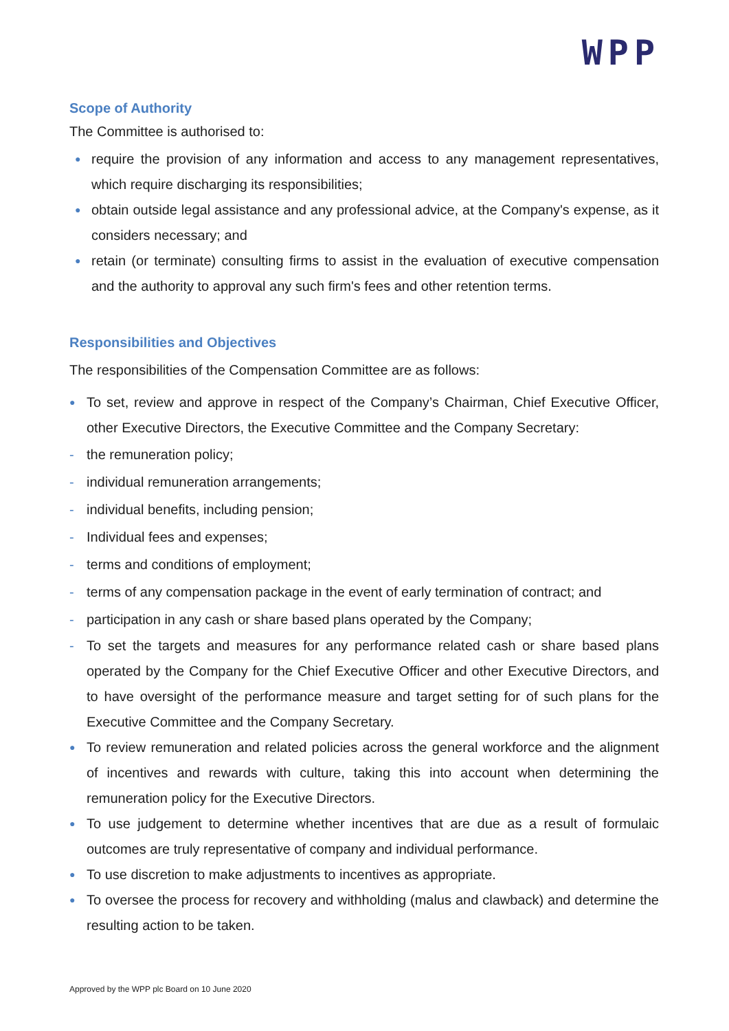WPP
Scope of Authority
The Committee is authorised to:
● require the provision of any information and access to any management representatives, which require discharging its responsibilities;
● obtain outside legal assistance and any professional advice, at the Company's expense, as it considers necessary; and
● retain (or terminate) consulting firms to assist in the evaluation of executive compensation and the authority to approval any such firm's fees and other retention terms.
Responsibilities and Objectives
The responsibilities of the Compensation Committee are as follows:
● To set, review and approve in respect of the Company’s Chairman, Chief Executive Officer, other Executive Directors, the Executive Committee and the Company Secretary:
- the remuneration policy;
- individual remuneration arrangements;
- individual benefits, including pension;
- Individual fees and expenses;
- terms and conditions of employment;
- terms of any compensation package in the event of early termination of contract; and
- participation in any cash or share based plans operated by the Company;
- To set the targets and measures for any performance related cash or share based plans operated by the Company for the Chief Executive Officer and other Executive Directors, and to have oversight of the performance measure and target setting for of such plans for the Executive Committee and the Company Secretary.
● To review remuneration and related policies across the general workforce and the alignment of incentives and rewards with culture, taking this into account when determining the remuneration policy for the Executive Directors.
● To use judgement to determine whether incentives that are due as a result of formulaic outcomes are truly representative of company and individual performance.
● To use discretion to make adjustments to incentives as appropriate.
● To oversee the process for recovery and withholding (malus and clawback) and determine the resulting action to be taken.
Approved by the WPP plc Board on 10 June 2020